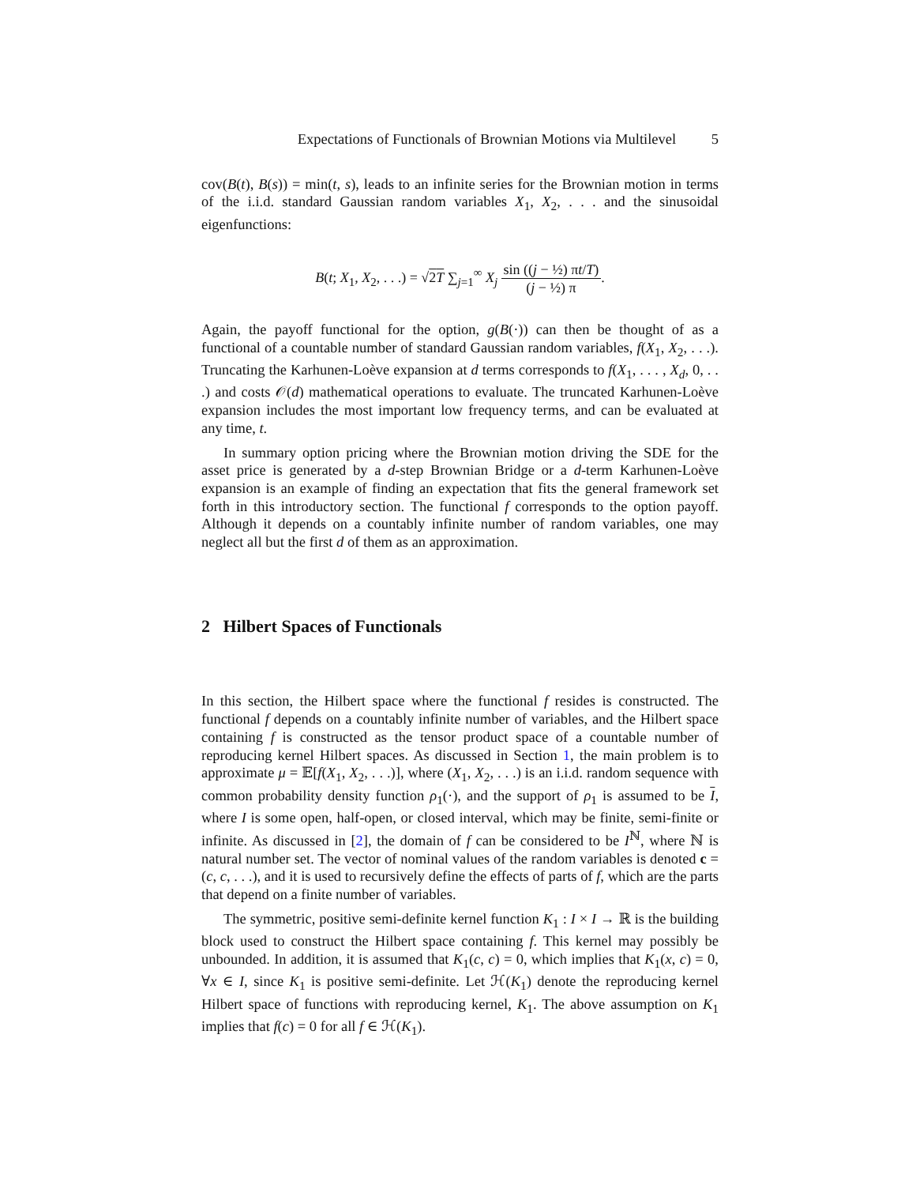Expectations of Functionals of Brownian Motions via Multilevel 5
cov(B(t), B(s)) = min(t, s), leads to an infinite series for the Brownian motion in terms of the i.i.d. standard Gaussian random variables X<sub>1</sub>, X<sub>2</sub>, . . . and the sinusoidal eigenfunctions:
B(t; X<sub>1</sub>, X<sub>2</sub>, . . .) = √2T ∑<sub>j=1</sub><sup>∞</sup> X<sub>j</sub> sin ((j − ½) πt/T) (j − ½) π.
Again, the payoff functional for the option, g(B(·)) can then be thought of as a functional of a countable number of standard Gaussian random variables, f(X<sub>1</sub>, X<sub>2</sub>, . . .). Truncating the Karhunen-Loève expansion at d terms corresponds to f(X<sub>1</sub>, . . . , X<sub>d</sub>, 0, . . .) and costs 𝒪(d) mathematical operations to evaluate. The truncated Karhunen-Loève expansion includes the most important low frequency terms, and can be evaluated at any time, t.
In summary option pricing where the Brownian motion driving the SDE for the asset price is generated by a d-step Brownian Bridge or a d-term Karhunen-Loève expansion is an example of finding an expectation that fits the general framework set forth in this introductory section. The functional f corresponds to the option payoff. Although it depends on a countably infinite number of random variables, one may neglect all but the first d of them as an approximation.
2 Hilbert Spaces of Functionals
In this section, the Hilbert space where the functional f resides is constructed. The functional f depends on a countably infinite number of variables, and the Hilbert space containing f is constructed as the tensor product space of a countable number of reproducing kernel Hilbert spaces. As discussed in Section 1, the main problem is to approximate μ = 𝔼[f(X<sub>1</sub>, X<sub>2</sub>, . . .)], where (X<sub>1</sub>, X<sub>2</sub>, . . .) is an i.i.d. random sequence with common probability density function ρ<sub>1</sub>(·), and the support of ρ<sub>1</sub> is assumed to be I, where I is some open, half-open, or closed interval, which may be finite, semi-finite or infinite. As discussed in [2], the domain of f can be considered to be I<sup>ℕ</sup>, where ℕ is natural number set. The vector of nominal values of the random variables is denoted c = (c, c, . . .), and it is used to recursively define the effects of parts of f, which are the parts that depend on a finite number of variables.
The symmetric, positive semi-definite kernel function K<sub>1</sub> : I × I → ℝ is the building block used to construct the Hilbert space containing f. This kernel may possibly be unbounded. In addition, it is assumed that K<sub>1</sub>(c, c) = 0, which implies that K<sub>1</sub>(x, c) = 0, ∀x ∈ I, since K<sub>1</sub> is positive semi-definite. Let ℋ(K<sub>1</sub>) denote the reproducing kernel Hilbert space of functions with reproducing kernel, K<sub>1</sub>. The above assumption on K<sub>1</sub> implies that f(c) = 0 for all f ∈ ℋ(K<sub>1</sub>).